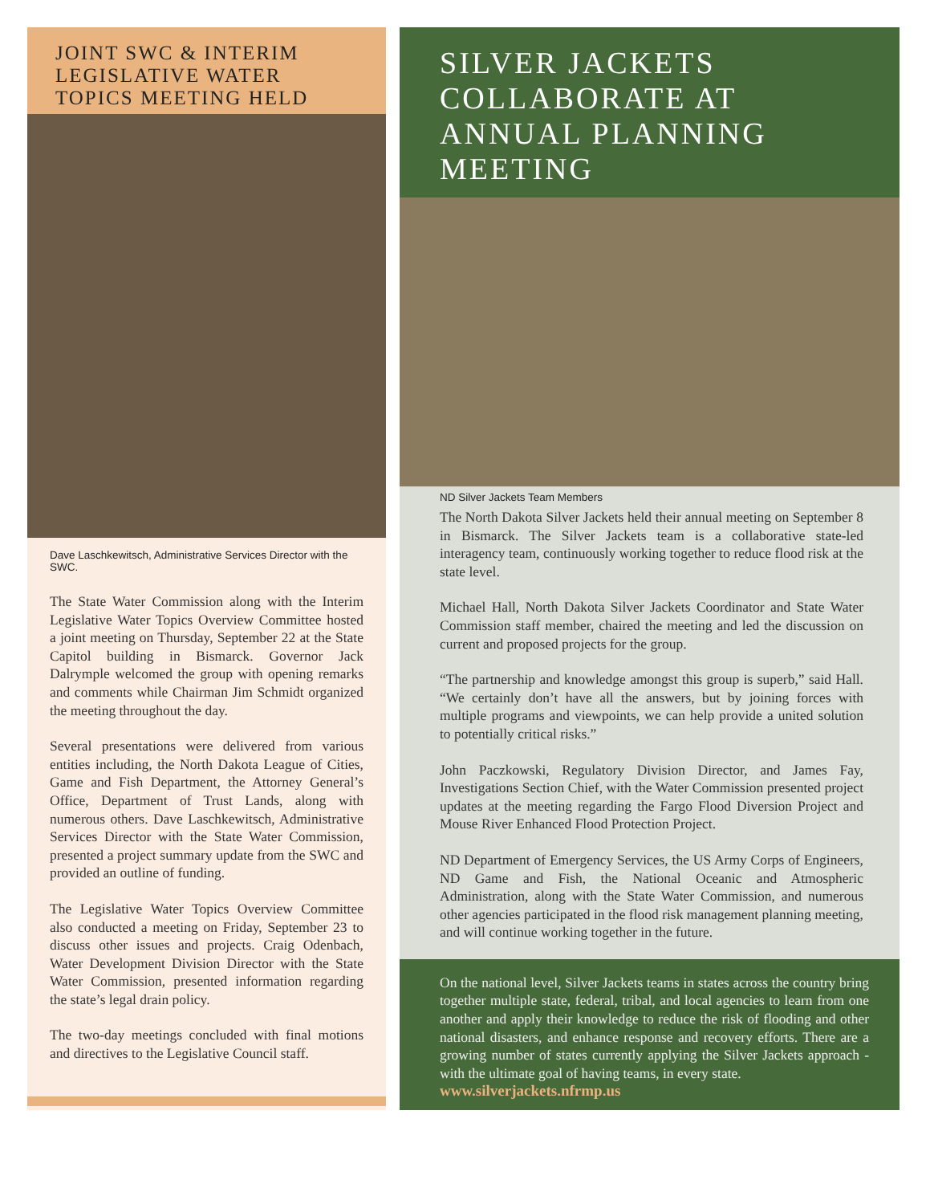JOINT SWC & INTERIM LEGISLATIVE WATER TOPICS MEETING HELD
Dave Laschkewitsch, Administrative Services Director with the SWC.
The State Water Commission along with the Interim Legislative Water Topics Overview Committee hosted a joint meeting on Thursday, September 22 at the State Capitol building in Bismarck. Governor Jack Dalrymple welcomed the group with opening remarks and comments while Chairman Jim Schmidt organized the meeting throughout the day.
Several presentations were delivered from various entities including, the North Dakota League of Cities, Game and Fish Department, the Attorney General’s Office, Department of Trust Lands, along with numerous others. Dave Laschkewitsch, Administrative Services Director with the State Water Commission, presented a project summary update from the SWC and provided an outline of funding.
The Legislative Water Topics Overview Committee also conducted a meeting on Friday, September 23 to discuss other issues and projects. Craig Odenbach, Water Development Division Director with the State Water Commission, presented information regarding the state’s legal drain policy.
The two-day meetings concluded with final motions and directives to the Legislative Council staff.
SILVER JACKETS COLLABORATE AT ANNUAL PLANNING MEETING
ND Silver Jackets Team Members
The North Dakota Silver Jackets held their annual meeting on September 8 in Bismarck. The Silver Jackets team is a collaborative state-led interagency team, continuously working together to reduce flood risk at the state level.
Michael Hall, North Dakota Silver Jackets Coordinator and State Water Commission staff member, chaired the meeting and led the discussion on current and proposed projects for the group.
“The partnership and knowledge amongst this group is superb,” said Hall. “We certainly don’t have all the answers, but by joining forces with multiple programs and viewpoints, we can help provide a united solution to potentially critical risks.”
John Paczkowski, Regulatory Division Director, and James Fay, Investigations Section Chief, with the Water Commission presented project updates at the meeting regarding the Fargo Flood Diversion Project and Mouse River Enhanced Flood Protection Project.
ND Department of Emergency Services, the US Army Corps of Engineers, ND Game and Fish, the National Oceanic and Atmospheric Administration, along with the State Water Commission, and numerous other agencies participated in the flood risk management planning meeting, and will continue working together in the future.
On the national level, Silver Jackets teams in states across the country bring together multiple state, federal, tribal, and local agencies to learn from one another and apply their knowledge to reduce the risk of flooding and other national disasters, and enhance response and recovery efforts. There are a growing number of states currently applying the Silver Jackets approach -with the ultimate goal of having teams, in every state.
www.silverjackets.nfrmp.us